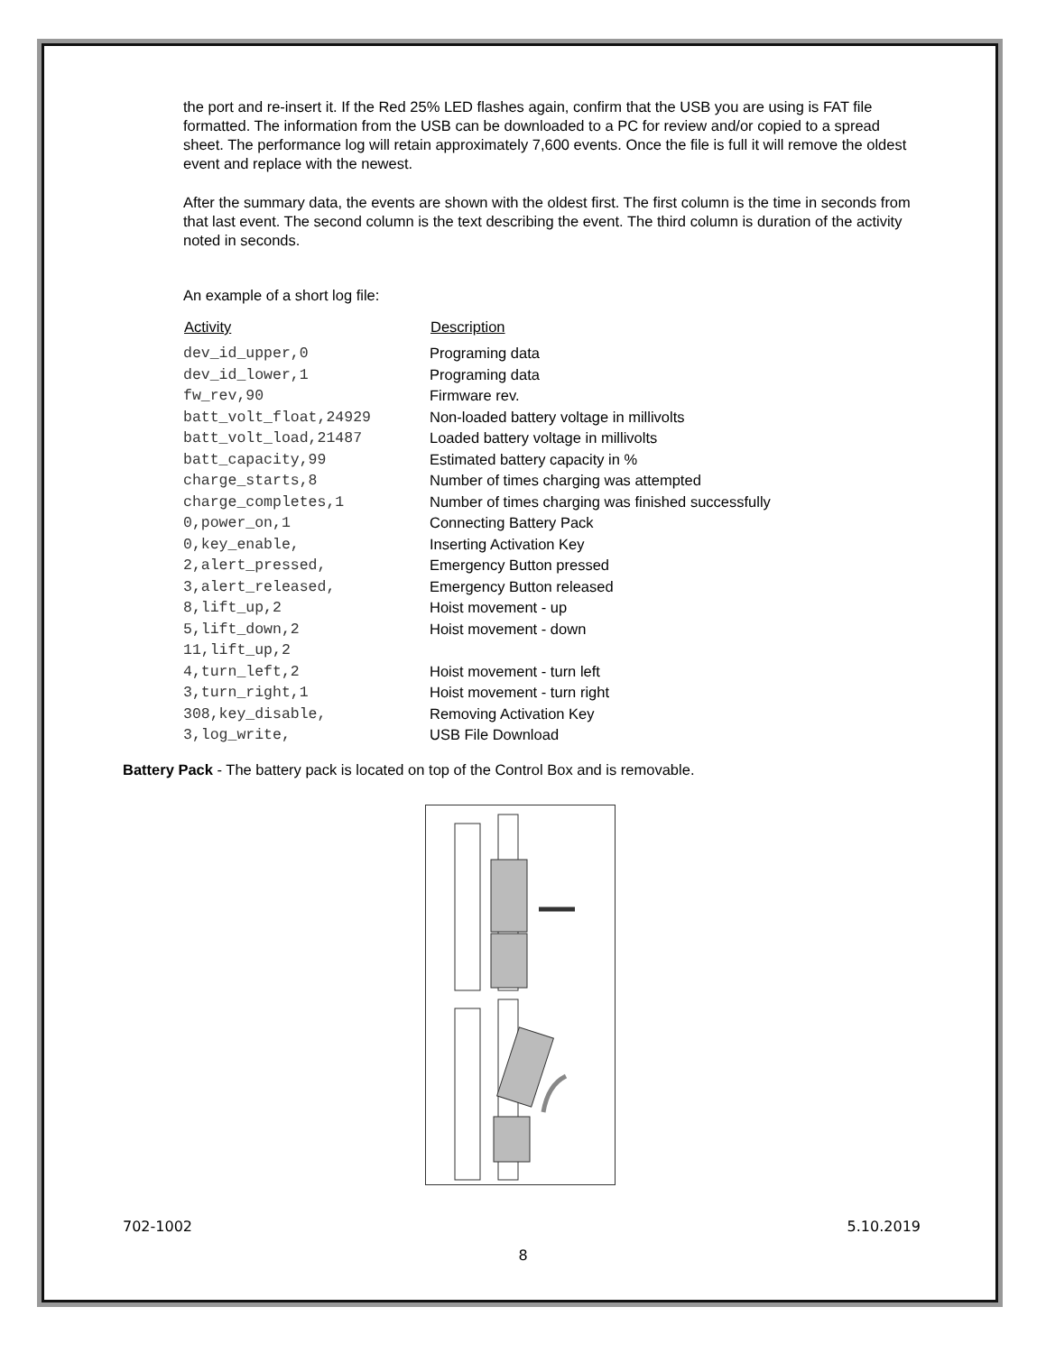the port and re-insert it. If the Red 25% LED flashes again, confirm that the USB you are using is FAT file formatted. The information from the USB can be downloaded to a PC for review and/or copied to a spread sheet. The performance log will retain approximately 7,600 events. Once the file is full it will remove the oldest event and replace with the newest.
After the summary data, the events are shown with the oldest first. The first column is the time in seconds from that last event. The second column is the text describing the event. The third column is duration of the activity noted in seconds.
An example of a short log file:
| Activity | Description |
| --- | --- |
| dev_id_upper,0 | Programing data |
| dev_id_lower,1 | Programing data |
| fw_rev,90 | Firmware rev. |
| batt_volt_float,24929 | Non-loaded battery voltage in millivolts |
| batt_volt_load,21487 | Loaded battery voltage in millivolts |
| batt_capacity,99 | Estimated battery capacity in % |
| charge_starts,8 | Number of times charging was attempted |
| charge_completes,1 | Number of times charging was finished successfully |
| 0,power_on,1 | Connecting Battery Pack |
| 0,key_enable, | Inserting Activation Key |
| 2,alert_pressed, | Emergency Button pressed |
| 3,alert_released, | Emergency Button released |
| 8,lift_up,2 | Hoist movement - up |
| 5,lift_down,2 | Hoist movement - down |
| 11,lift_up,2 | |
| 4,turn_left,2 | Hoist movement - turn left |
| 3,turn_right,1 | Hoist movement - turn right |
| 308,key_disable, | Removing Activation Key |
| 3,log_write, | USB File Download |
Battery Pack - The battery pack is located on top of the Control Box and is removable.
702-1002 5.10.2019
8